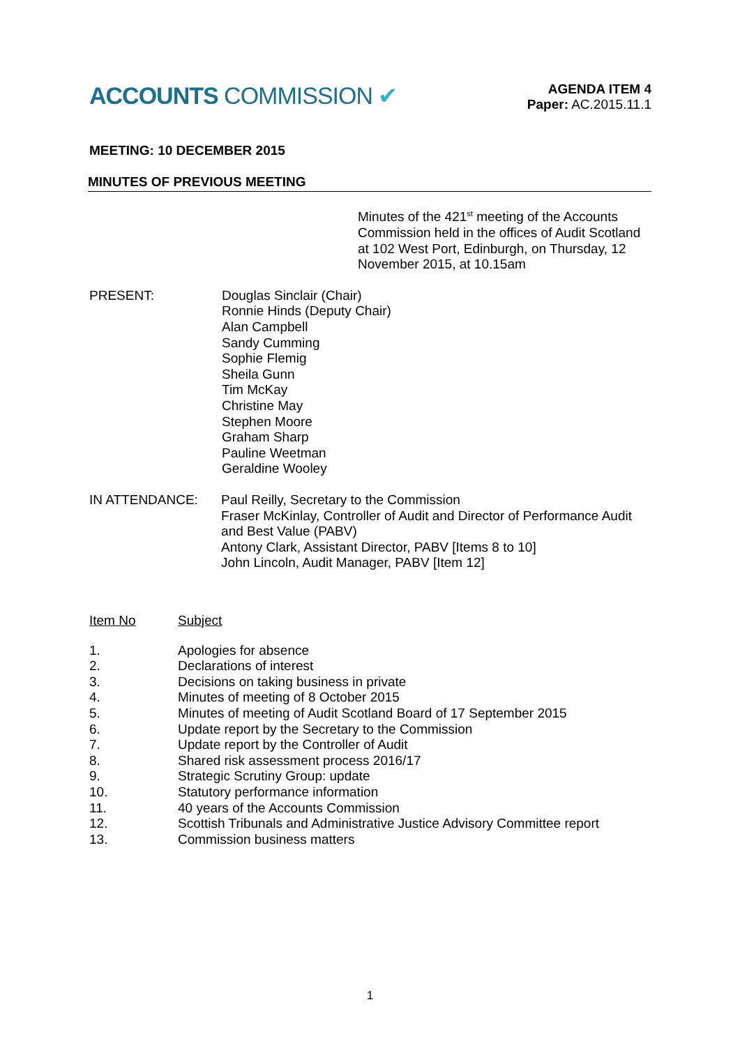ACCOUNTS COMMISSION ✔
AGENDA ITEM 4
Paper: AC.2015.11.1
MEETING: 10 DECEMBER 2015
MINUTES OF PREVIOUS MEETING
Minutes of the 421<sup>st</sup> meeting of the Accounts Commission held in the offices of Audit Scotland at 102 West Port, Edinburgh, on Thursday, 12 November 2015, at 10.15am
PRESENT: Douglas Sinclair (Chair)
Ronnie Hinds (Deputy Chair)
Alan Campbell
Sandy Cumming
Sophie Flemig
Sheila Gunn
Tim McKay
Christine May
Stephen Moore
Graham Sharp
Pauline Weetman
Geraldine Wooley
IN ATTENDANCE: Paul Reilly, Secretary to the Commission
Fraser McKinlay, Controller of Audit and Director of Performance Audit and Best Value (PABV)
Antony Clark, Assistant Director, PABV [Items 8 to 10]
John Lincoln, Audit Manager, PABV [Item 12]
Item No Subject
1. Apologies for absence
2. Declarations of interest
3. Decisions on taking business in private
4. Minutes of meeting of 8 October 2015
5. Minutes of meeting of Audit Scotland Board of 17 September 2015
6. Update report by the Secretary to the Commission
7. Update report by the Controller of Audit
8. Shared risk assessment process 2016/17
9. Strategic Scrutiny Group: update
10. Statutory performance information
11. 40 years of the Accounts Commission
12. Scottish Tribunals and Administrative Justice Advisory Committee report
13. Commission business matters
1